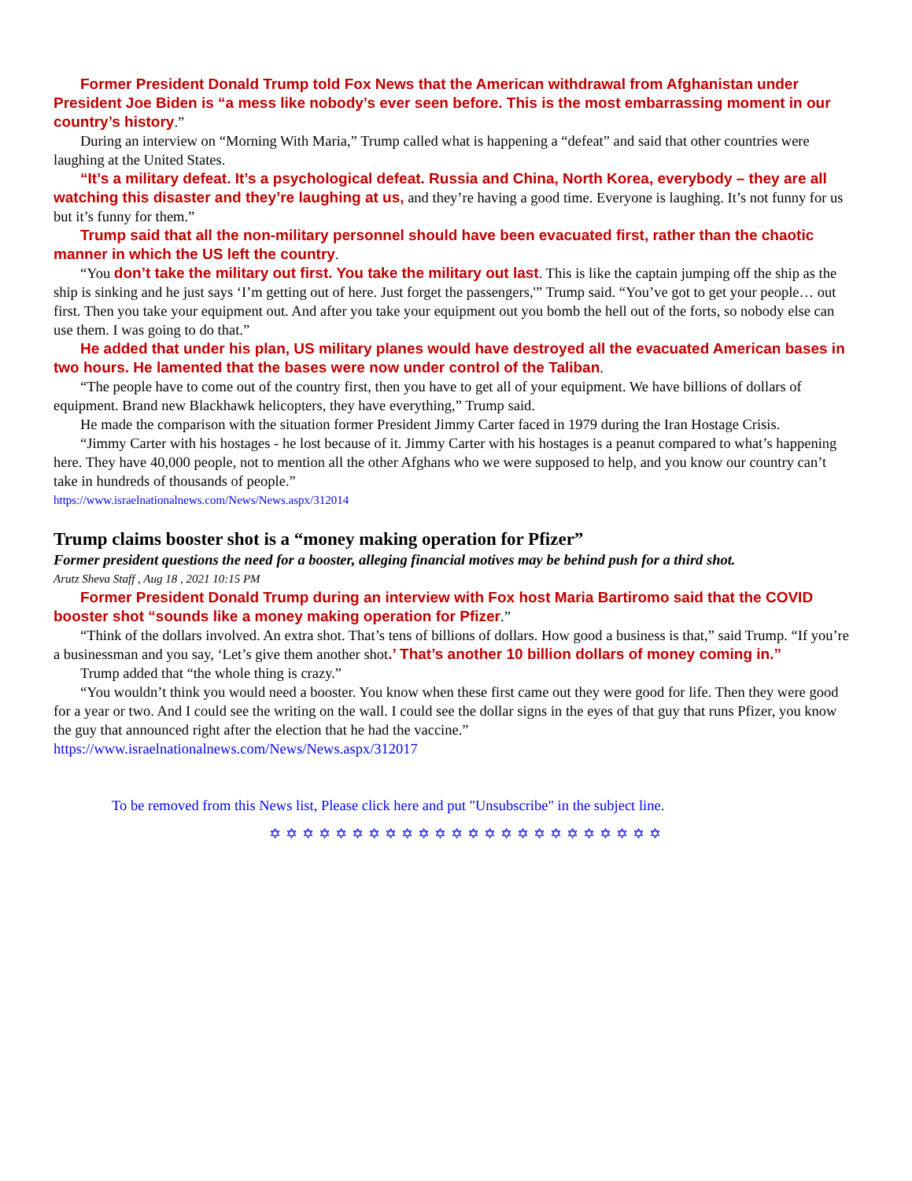Former President Donald Trump told Fox News that the American withdrawal from Afghanistan under President Joe Biden is “a mess like nobody’s ever seen before. This is the most embarrassing moment in our country’s history.”
During an interview on “Morning With Maria,” Trump called what is happening a “defeat” and said that other countries were laughing at the United States.
“It’s a military defeat. It’s a psychological defeat. Russia and China, North Korea, everybody – they are all watching this disaster and they’re laughing at us, and they’re having a good time. Everyone is laughing. It’s not funny for us but it’s funny for them.”
Trump said that all the non-military personnel should have been evacuated first, rather than the chaotic manner in which the US left the country.
“You don’t take the military out first. You take the military out last. This is like the captain jumping off the ship as the ship is sinking and he just says ‘I’m getting out of here. Just forget the passengers,'” Trump said. “You’ve got to get your people… out first. Then you take your equipment out. And after you take your equipment out you bomb the hell out of the forts, so nobody else can use them. I was going to do that.”
He added that under his plan, US military planes would have destroyed all the evacuated American bases in two hours. He lamented that the bases were now under control of the Taliban.
“The people have to come out of the country first, then you have to get all of your equipment. We have billions of dollars of equipment. Brand new Blackhawk helicopters, they have everything,” Trump said.
He made the comparison with the situation former President Jimmy Carter faced in 1979 during the Iran Hostage Crisis.
“Jimmy Carter with his hostages - he lost because of it. Jimmy Carter with his hostages is a peanut compared to what’s happening here. They have 40,000 people, not to mention all the other Afghans who we were supposed to help, and you know our country can’t take in hundreds of thousands of people.”
https://www.israelnationalnews.com/News/News.aspx/312014
Trump claims booster shot is a “money making operation for Pfizer”
Former president questions the need for a booster, alleging financial motives may be behind push for a third shot.
Arutz Sheva Staff , Aug 18 , 2021 10:15 PM
Former President Donald Trump during an interview with Fox host Maria Bartiromo said that the COVID booster shot “sounds like a money making operation for Pfizer.”
“Think of the dollars involved. An extra shot. That’s tens of billions of dollars. How good a business is that,” said Trump. “If you’re a businessman and you say, ‘Let’s give them another shot.’ That’s another 10 billion dollars of money coming in.”
Trump added that “the whole thing is crazy.”
“You wouldn’t think you would need a booster. You know when these first came out they were good for life. Then they were good for a year or two. And I could see the writing on the wall. I could see the dollar signs in the eyes of that guy that runs Pfizer, you know the guy that announced right after the election that he had the vaccine.”
https://www.israelnationalnews.com/News/News.aspx/312017
To be removed from this News list, Please click here and put "Unsubscribe" in the subject line.
✡✡✡✡✡✡✡✡✡✡✡✡✡✡✡✡✡✡✡✡✡✡✡✡